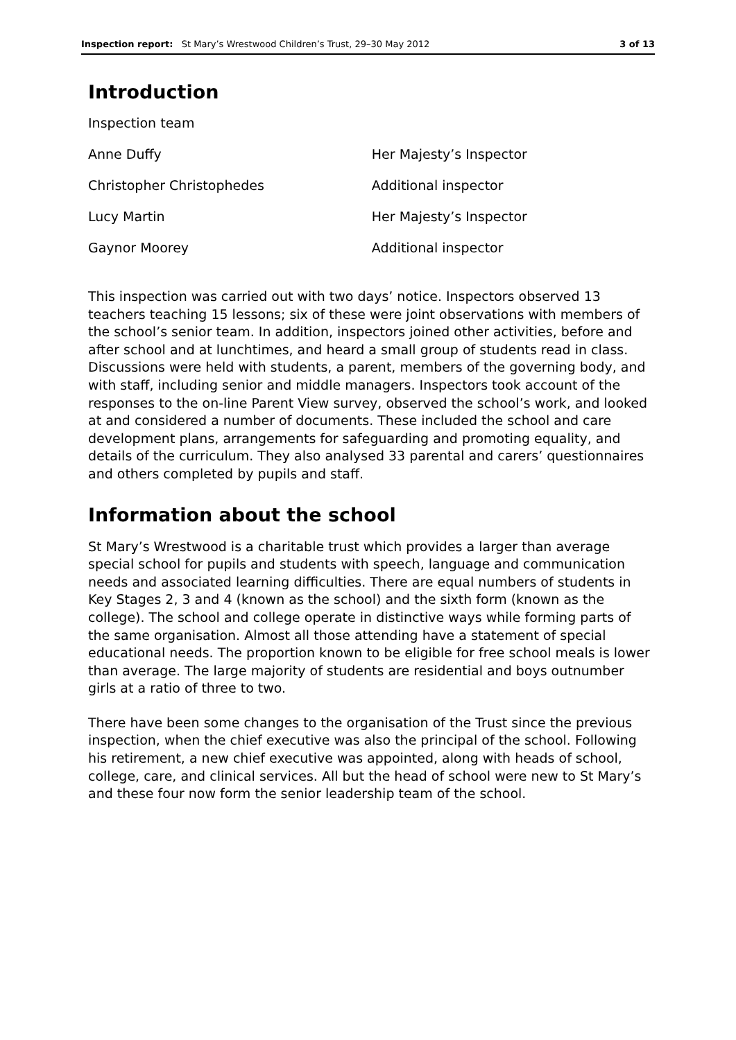Inspection report: St Mary’s Wrestwood Children’s Trust, 29–30 May 2012 3 of 13
Introduction
| Inspection team | |
| Anne Duffy | Her Majesty’s Inspector |
| Christopher Christophedes | Additional inspector |
| Lucy Martin | Her Majesty’s Inspector |
| Gaynor Moorey | Additional inspector |
This inspection was carried out with two days’ notice. Inspectors observed 13 teachers teaching 15 lessons; six of these were joint observations with members of the school’s senior team. In addition, inspectors joined other activities, before and after school and at lunchtimes, and heard a small group of students read in class. Discussions were held with students, a parent, members of the governing body, and with staff, including senior and middle managers. Inspectors took account of the responses to the on-line Parent View survey, observed the school’s work, and looked at and considered a number of documents. These included the school and care development plans, arrangements for safeguarding and promoting equality, and details of the curriculum. They also analysed 33 parental and carers’ questionnaires and others completed by pupils and staff.
Information about the school
St Mary’s Wrestwood is a charitable trust which provides a larger than average special school for pupils and students with speech, language and communication needs and associated learning difficulties. There are equal numbers of students in Key Stages 2, 3 and 4 (known as the school) and the sixth form (known as the college). The school and college operate in distinctive ways while forming parts of the same organisation. Almost all those attending have a statement of special educational needs. The proportion known to be eligible for free school meals is lower than average. The large majority of students are residential and boys outnumber girls at a ratio of three to two.
There have been some changes to the organisation of the Trust since the previous inspection, when the chief executive was also the principal of the school. Following his retirement, a new chief executive was appointed, along with heads of school, college, care, and clinical services. All but the head of school were new to St Mary’s and these four now form the senior leadership team of the school.